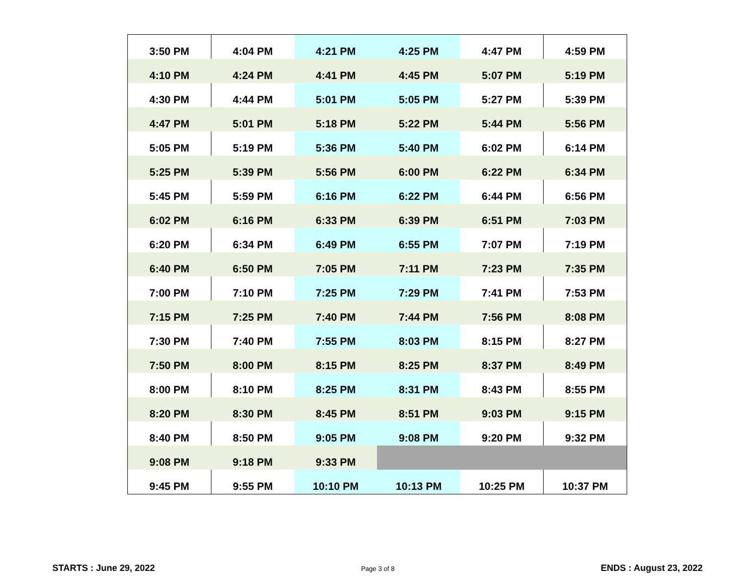| 3:50 PM | 4:04 PM | 4:21 PM | 4:25 PM | 4:47 PM | 4:59 PM |
| 4:10 PM | 4:24 PM | 4:41 PM | 4:45 PM | 5:07 PM | 5:19 PM |
| 4:30 PM | 4:44 PM | 5:01 PM | 5:05 PM | 5:27 PM | 5:39 PM |
| 4:47 PM | 5:01 PM | 5:18 PM | 5:22 PM | 5:44 PM | 5:56 PM |
| 5:05 PM | 5:19 PM | 5:36 PM | 5:40 PM | 6:02 PM | 6:14 PM |
| 5:25 PM | 5:39 PM | 5:56 PM | 6:00 PM | 6:22 PM | 6:34 PM |
| 5:45 PM | 5:59 PM | 6:16 PM | 6:22 PM | 6:44 PM | 6:56 PM |
| 6:02 PM | 6:16 PM | 6:33 PM | 6:39 PM | 6:51 PM | 7:03 PM |
| 6:20 PM | 6:34 PM | 6:49 PM | 6:55 PM | 7:07 PM | 7:19 PM |
| 6:40 PM | 6:50 PM | 7:05 PM | 7:11 PM | 7:23 PM | 7:35 PM |
| 7:00 PM | 7:10 PM | 7:25 PM | 7:29 PM | 7:41 PM | 7:53 PM |
| 7:15 PM | 7:25 PM | 7:40 PM | 7:44 PM | 7:56 PM | 8:08 PM |
| 7:30 PM | 7:40 PM | 7:55 PM | 8:03 PM | 8:15 PM | 8:27 PM |
| 7:50 PM | 8:00 PM | 8:15 PM | 8:25 PM | 8:37 PM | 8:49 PM |
| 8:00 PM | 8:10 PM | 8:25 PM | 8:31 PM | 8:43 PM | 8:55 PM |
| 8:20 PM | 8:30 PM | 8:45 PM | 8:51 PM | 9:03 PM | 9:15 PM |
| 8:40 PM | 8:50 PM | 9:05 PM | 9:08 PM | 9:20 PM | 9:32 PM |
| 9:08 PM | 9:18 PM | 9:33 PM | | | |
| 9:45 PM | 9:55 PM | 10:10 PM | 10:13 PM | 10:25 PM | 10:37 PM |
STARTS : June 29, 2022 Page 3 of 8 ENDS : August 23, 2022